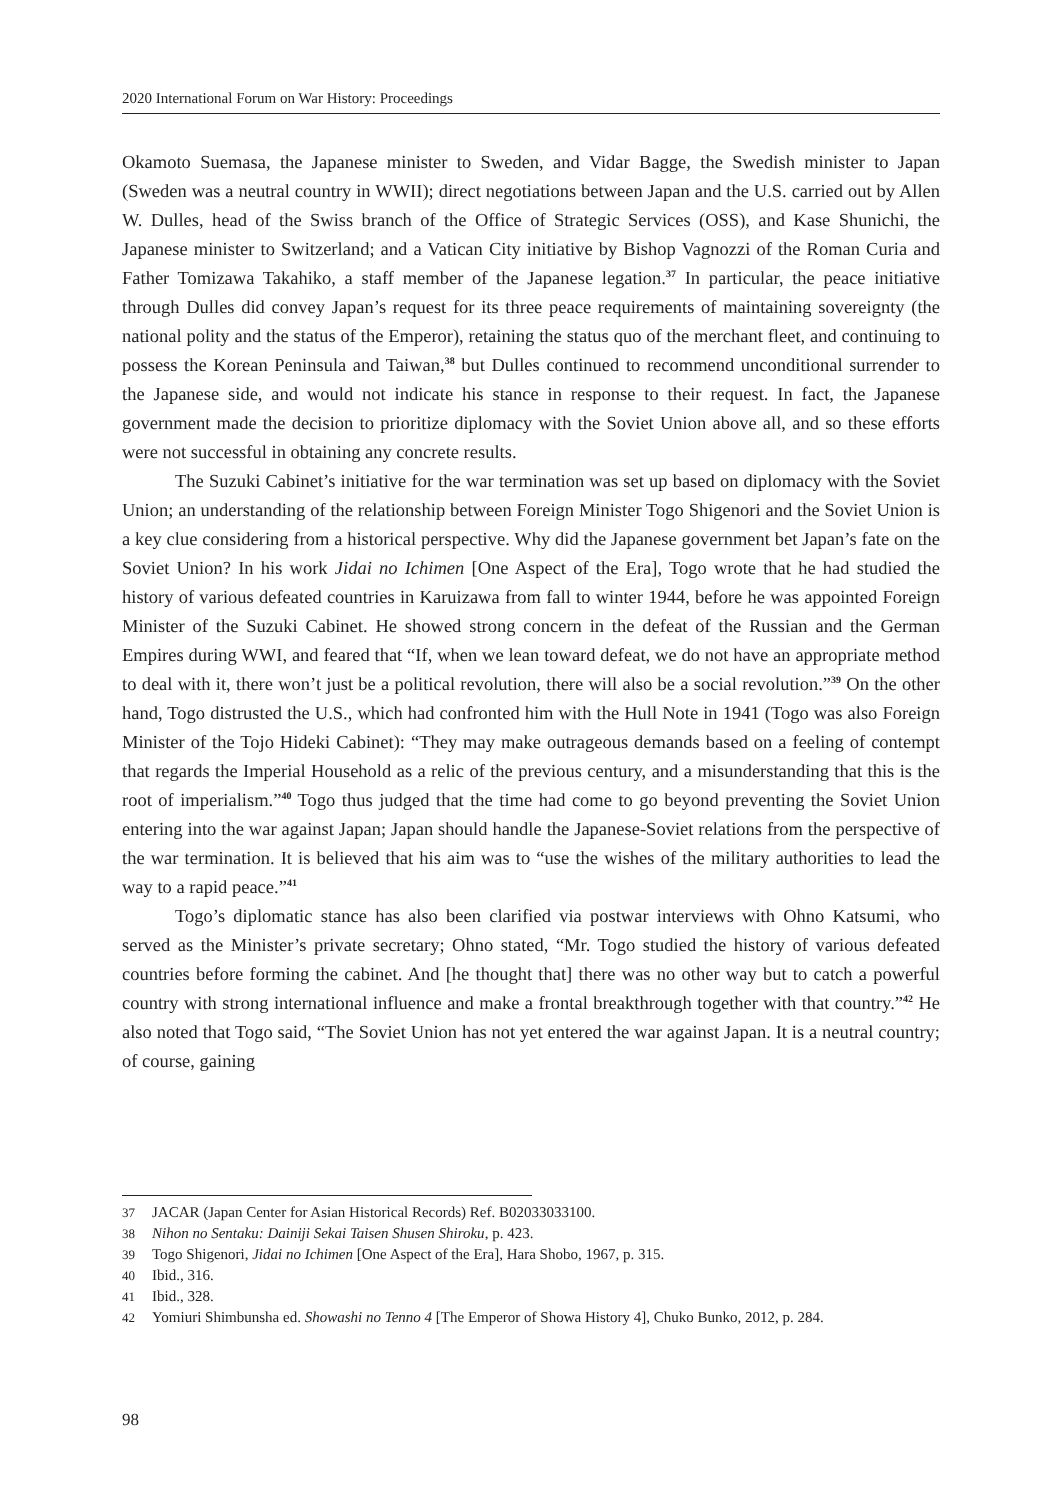2020 International Forum on War History: Proceedings
Okamoto Suemasa, the Japanese minister to Sweden, and Vidar Bagge, the Swedish minister to Japan (Sweden was a neutral country in WWII); direct negotiations between Japan and the U.S. carried out by Allen W. Dulles, head of the Swiss branch of the Office of Strategic Services (OSS), and Kase Shunichi, the Japanese minister to Switzerland; and a Vatican City initiative by Bishop Vagnozzi of the Roman Curia and Father Tomizawa Takahiko, a staff member of the Japanese legation.<sup>37</sup> In particular, the peace initiative through Dulles did convey Japan’s request for its three peace requirements of maintaining sovereignty (the national polity and the status of the Emperor), retaining the status quo of the merchant fleet, and continuing to possess the Korean Peninsula and Taiwan,<sup>38</sup> but Dulles continued to recommend unconditional surrender to the Japanese side, and would not indicate his stance in response to their request. In fact, the Japanese government made the decision to prioritize diplomacy with the Soviet Union above all, and so these efforts were not successful in obtaining any concrete results.
The Suzuki Cabinet’s initiative for the war termination was set up based on diplomacy with the Soviet Union; an understanding of the relationship between Foreign Minister Togo Shigenori and the Soviet Union is a key clue considering from a historical perspective. Why did the Japanese government bet Japan’s fate on the Soviet Union? In his work Jidai no Ichimen [One Aspect of the Era], Togo wrote that he had studied the history of various defeated countries in Karuizawa from fall to winter 1944, before he was appointed Foreign Minister of the Suzuki Cabinet. He showed strong concern in the defeat of the Russian and the German Empires during WWI, and feared that “If, when we lean toward defeat, we do not have an appropriate method to deal with it, there won’t just be a political revolution, there will also be a social revolution.”<sup>39</sup> On the other hand, Togo distrusted the U.S., which had confronted him with the Hull Note in 1941 (Togo was also Foreign Minister of the Tojo Hideki Cabinet): “They may make outrageous demands based on a feeling of contempt that regards the Imperial Household as a relic of the previous century, and a misunderstanding that this is the root of imperialism.”<sup>40</sup> Togo thus judged that the time had come to go beyond preventing the Soviet Union entering into the war against Japan; Japan should handle the Japanese-Soviet relations from the perspective of the war termination. It is believed that his aim was to “use the wishes of the military authorities to lead the way to a rapid peace.”<sup>41</sup>
Togo’s diplomatic stance has also been clarified via postwar interviews with Ohno Katsumi, who served as the Minister’s private secretary; Ohno stated, “Mr. Togo studied the history of various defeated countries before forming the cabinet. And [he thought that] there was no other way but to catch a powerful country with strong international influence and make a frontal breakthrough together with that country.”<sup>42</sup> He also noted that Togo said, “The Soviet Union has not yet entered the war against Japan. It is a neutral country; of course, gaining
37 JACAR (Japan Center for Asian Historical Records) Ref. B02033033100.
38 Nihon no Sentaku: Dainiji Sekai Taisen Shusen Shiroku, p. 423.
39 Togo Shigenori, Jidai no Ichimen [One Aspect of the Era], Hara Shobo, 1967, p. 315.
40 Ibid., 316.
41 Ibid., 328.
42 Yomiuri Shimbunsha ed. Showashi no Tenno 4 [The Emperor of Showa History 4], Chuko Bunko, 2012, p. 284.
98